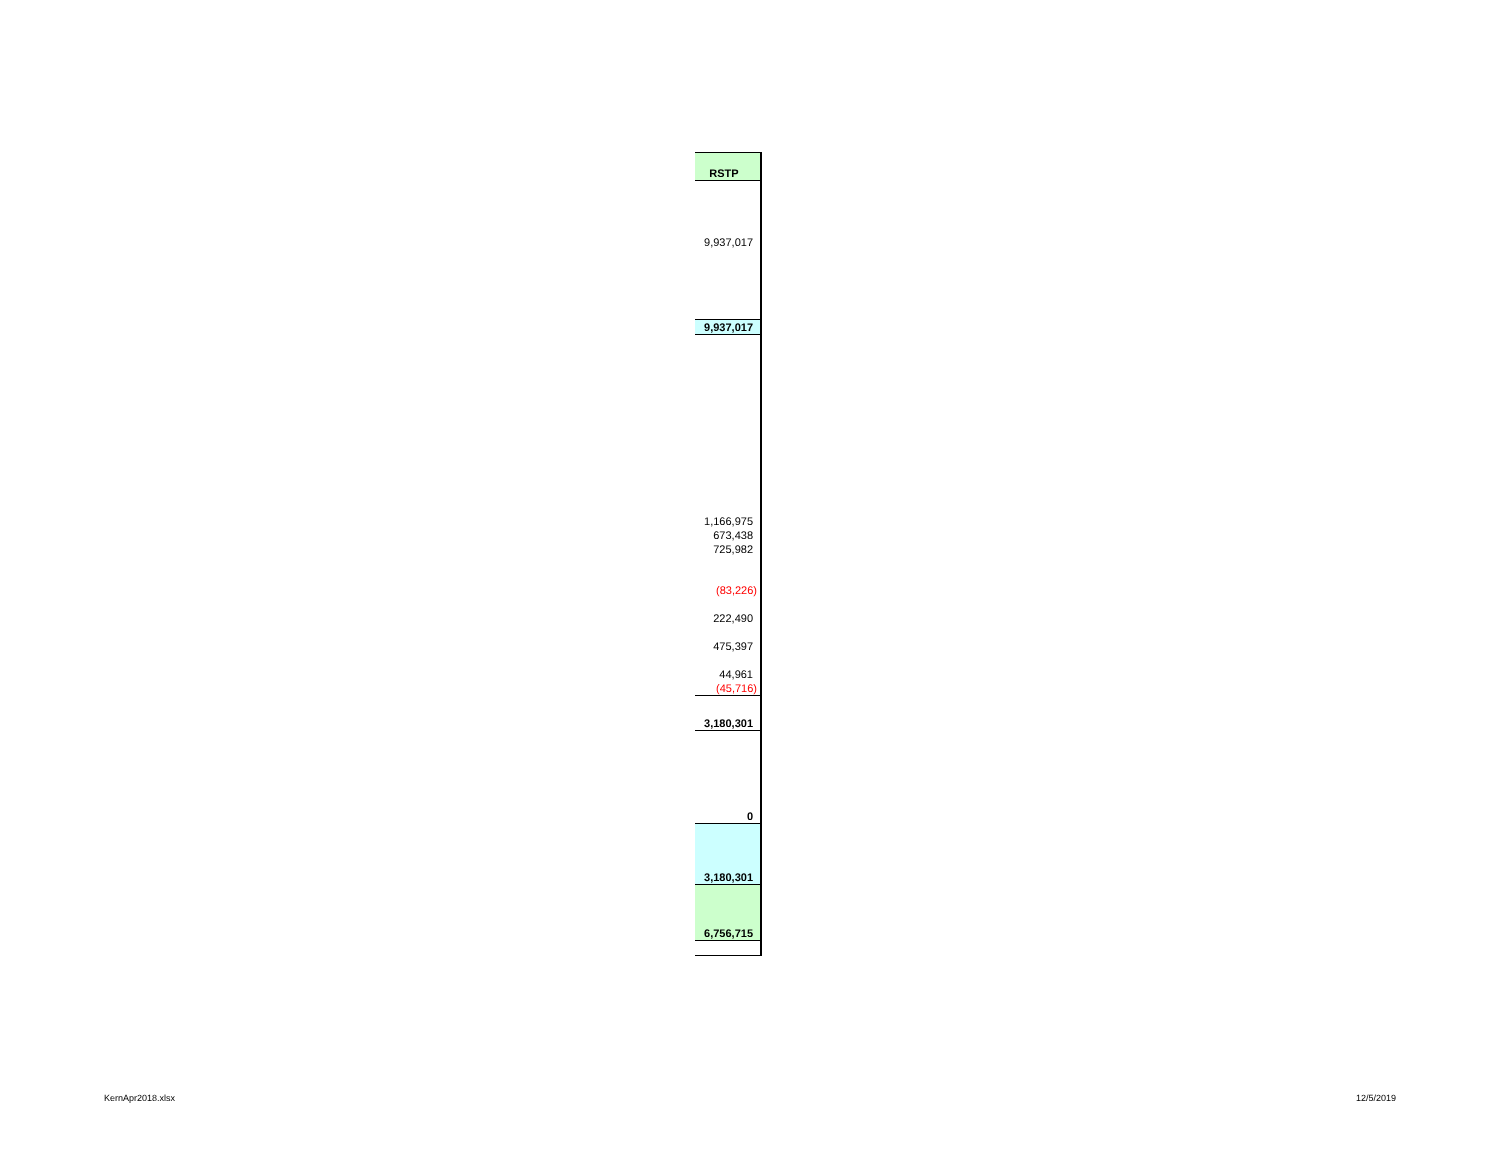| RSTP |
| 9,937,017 |
| 9,937,017 |
| 1,166,975 |
| 673,438 |
| 725,982 |
| (83,226) |
| 222,490 |
| 475,397 |
| 44,961 |
| (45,716) |
| 3,180,301 |
| 0 |
| 3,180,301 |
| 6,756,715 |
KernApr2018.xlsx 12/5/2019